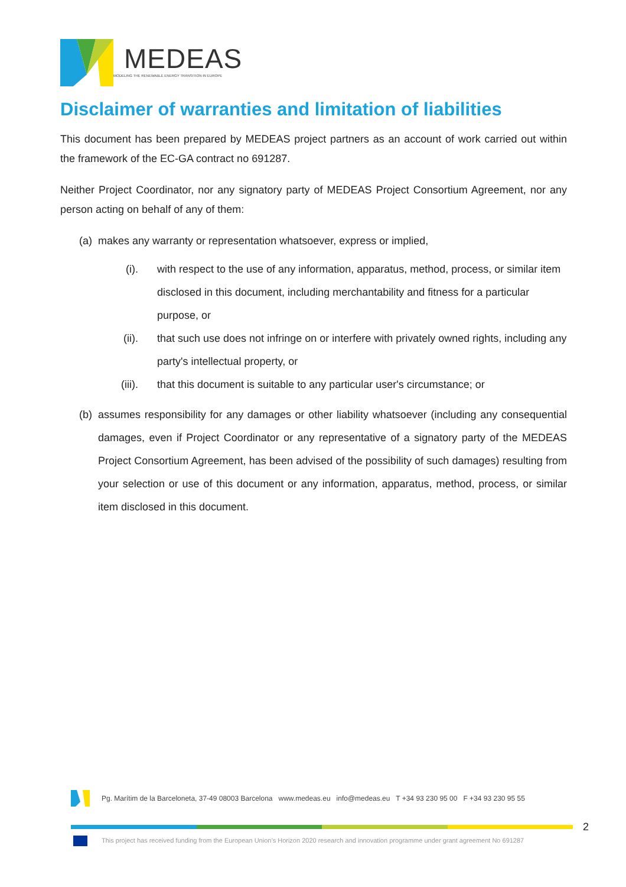MEDEAS
MODELING THE RENEWABLE ENERGY TRANSITION IN EUROPE
Disclaimer of warranties and limitation of liabilities
This document has been prepared by MEDEAS project partners as an account of work carried out within the framework of the EC-GA contract no 691287.
Neither Project Coordinator, nor any signatory party of MEDEAS Project Consortium Agreement, nor any person acting on behalf of any of them:
(a) makes any warranty or representation whatsoever, express or implied,
(i). with respect to the use of any information, apparatus, method, process, or similar item disclosed in this document, including merchantability and fitness for a particular purpose, or
(ii). that such use does not infringe on or interfere with privately owned rights, including any party's intellectual property, or
(iii). that this document is suitable to any particular user's circumstance; or
(b) assumes responsibility for any damages or other liability whatsoever (including any consequential damages, even if Project Coordinator or any representative of a signatory party of the MEDEAS Project Consortium Agreement, has been advised of the possibility of such damages) resulting from your selection or use of this document or any information, apparatus, method, process, or similar item disclosed in this document.
Pg. Marítim de la Barceloneta, 37-49 08003 Barcelona www.medeas.eu info@medeas.eu T +34 93 230 95 00 F +34 93 230 95 55
2
This project has received funding from the European Union’s Horizon 2020 research and innovation programme under grant agreement No 691287